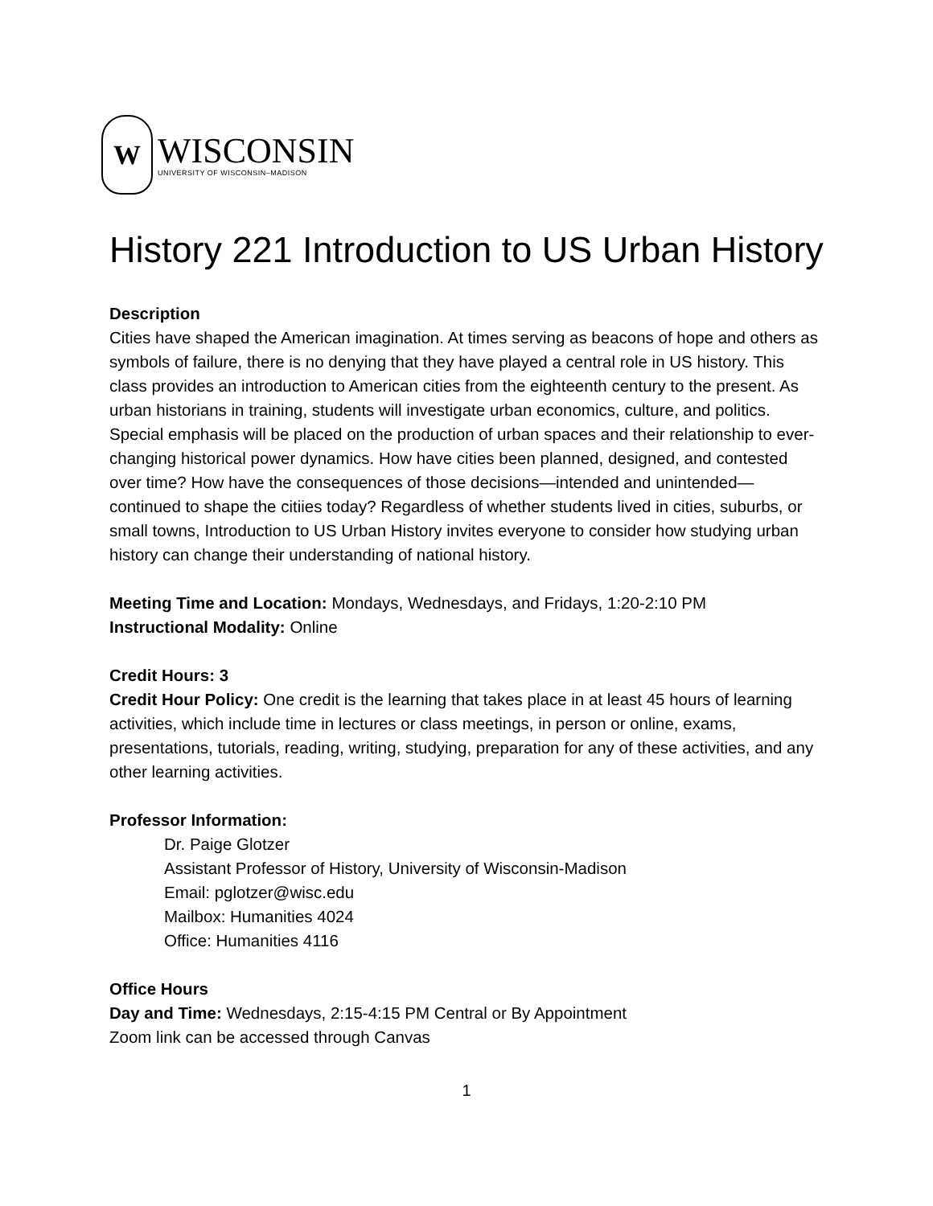W
WISCONSIN
UNIVERSITY OF WISCONSIN–MADISON
History 221 Introduction to US Urban History
Description
Cities have shaped the American imagination. At times serving as beacons of hope and others as symbols of failure, there is no denying that they have played a central role in US history. This class provides an introduction to American cities from the eighteenth century to the present. As urban historians in training, students will investigate urban economics, culture, and politics. Special emphasis will be placed on the production of urban spaces and their relationship to ever-changing historical power dynamics. How have cities been planned, designed, and contested over time? How have the consequences of those decisions—intended and unintended—continued to shape the citiies today? Regardless of whether students lived in cities, suburbs, or small towns, Introduction to US Urban History invites everyone to consider how studying urban history can change their understanding of national history.
Meeting Time and Location: Mondays, Wednesdays, and Fridays, 1:20-2:10 PM
Instructional Modality: Online
Credit Hours: 3
Credit Hour Policy: One credit is the learning that takes place in at least 45 hours of learning activities, which include time in lectures or class meetings, in person or online, exams, presentations, tutorials, reading, writing, studying, preparation for any of these activities, and any other learning activities.
Professor Information:
Dr. Paige Glotzer
Assistant Professor of History, University of Wisconsin-Madison
Email: pglotzer@wisc.edu
Mailbox: Humanities 4024
Office: Humanities 4116
Office Hours
Day and Time: Wednesdays, 2:15-4:15 PM Central or By Appointment
Zoom link can be accessed through Canvas
1